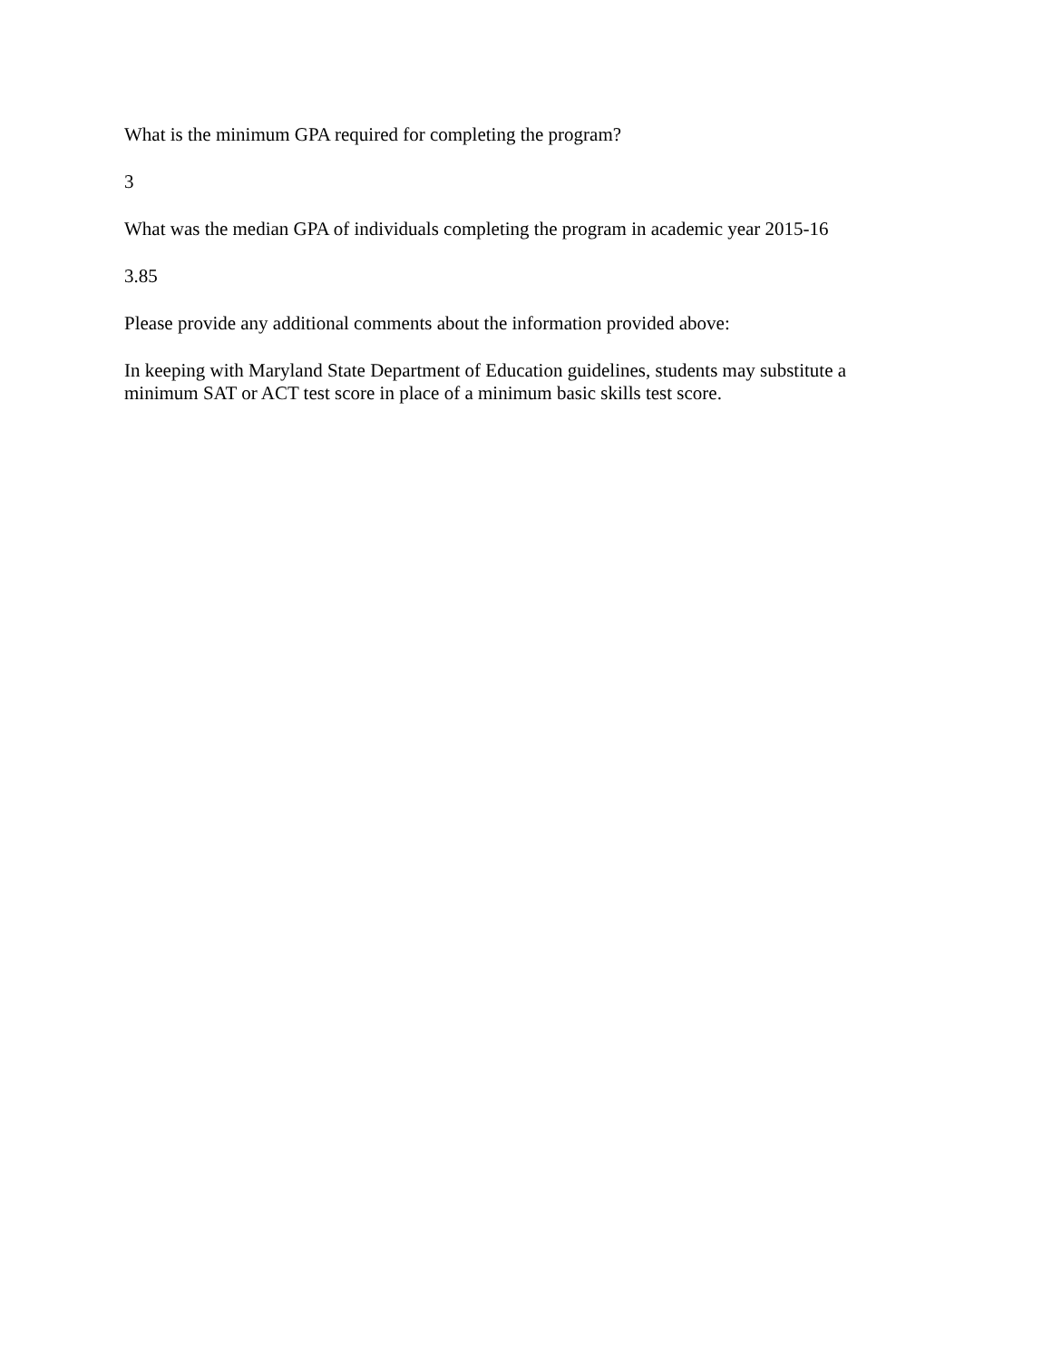What is the minimum GPA required for completing the program?
3
What was the median GPA of individuals completing the program in academic year 2015-16
3.85
Please provide any additional comments about the information provided above:
In keeping with Maryland State Department of Education guidelines, students may substitute a minimum SAT or ACT test score in place of a minimum basic skills test score.